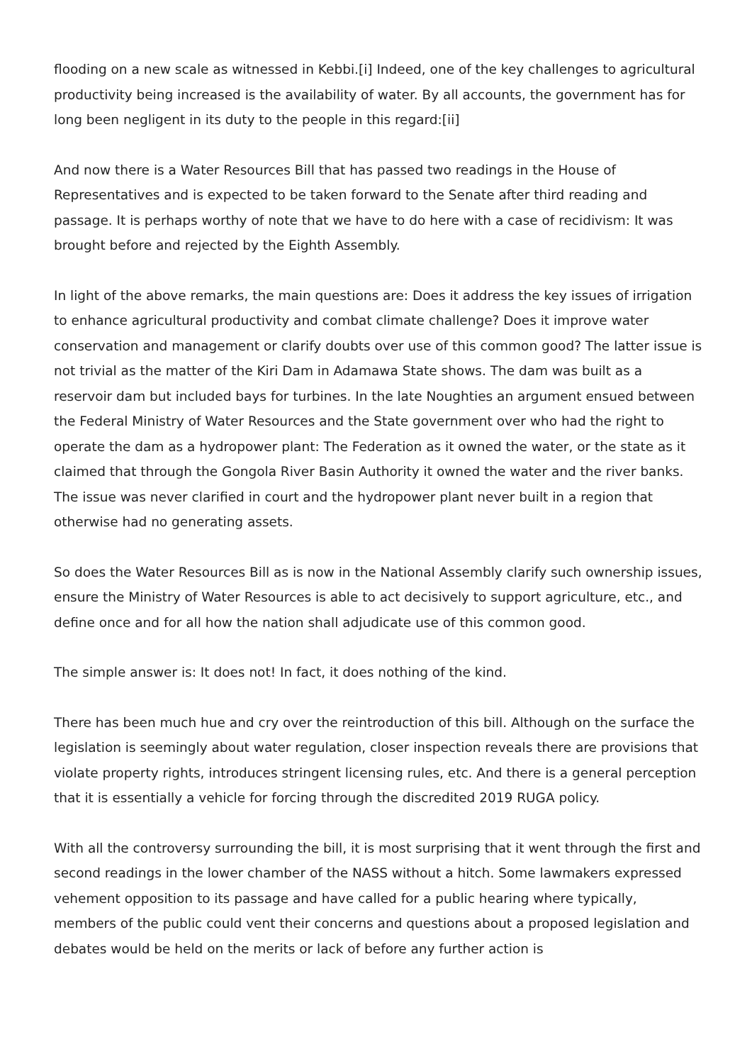flooding on a new scale as witnessed in Kebbi.[i] Indeed, one of the key challenges to agricultural productivity being increased is the availability of water. By all accounts, the government has for long been negligent in its duty to the people in this regard:[ii]
And now there is a Water Resources Bill that has passed two readings in the House of Representatives and is expected to be taken forward to the Senate after third reading and passage. It is perhaps worthy of note that we have to do here with a case of recidivism: It was brought before and rejected by the Eighth Assembly.
In light of the above remarks, the main questions are: Does it address the key issues of irrigation to enhance agricultural productivity and combat climate challenge? Does it improve water conservation and management or clarify doubts over use of this common good? The latter issue is not trivial as the matter of the Kiri Dam in Adamawa State shows. The dam was built as a reservoir dam but included bays for turbines. In the late Noughties an argument ensued between the Federal Ministry of Water Resources and the State government over who had the right to operate the dam as a hydropower plant: The Federation as it owned the water, or the state as it claimed that through the Gongola River Basin Authority it owned the water and the river banks. The issue was never clarified in court and the hydropower plant never built in a region that otherwise had no generating assets.
So does the Water Resources Bill as is now in the National Assembly clarify such ownership issues, ensure the Ministry of Water Resources is able to act decisively to support agriculture, etc., and define once and for all how the nation shall adjudicate use of this common good.
The simple answer is: It does not! In fact, it does nothing of the kind.
There has been much hue and cry over the reintroduction of this bill. Although on the surface the legislation is seemingly about water regulation, closer inspection reveals there are provisions that violate property rights, introduces stringent licensing rules, etc. And there is a general perception that it is essentially a vehicle for forcing through the discredited 2019 RUGA policy.
With all the controversy surrounding the bill, it is most surprising that it went through the first and second readings in the lower chamber of the NASS without a hitch. Some lawmakers expressed vehement opposition to its passage and have called for a public hearing where typically, members of the public could vent their concerns and questions about a proposed legislation and debates would be held on the merits or lack of before any further action is